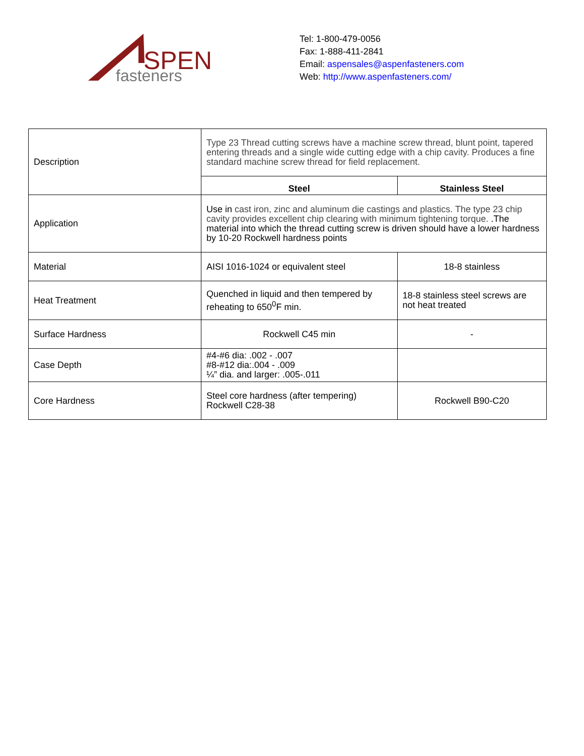SPEN
fasteners
Tel: 1-800-479-0056
Fax: 1-888-411-2841
Email: aspensales@aspenfasteners.com
Web: http://www.aspenfasteners.com/
| Description | Type 23 Thread cutting screws have a machine screw thread, blunt point, tapered entering threads and a single wide cutting edge with a chip cavity. Produces a fine standard machine screw thread for field replacement. | |
| | Steel | Stainless Steel |
| Application | Use in cast iron, zinc and aluminum die castings and plastics. The type 23 chip cavity provides excellent chip clearing with minimum tightening torque. .The material into which the thread cutting screw is driven should have a lower hardness by 10-20 Rockwell hardness points | |
| Material | AISI 1016-1024 or equivalent steel | 18-8 stainless |
| Heat Treatment | Quenched in liquid and then tempered by reheating to 650<sup>0</sup>F min. | 18-8 stainless steel screws are not heat treated |
| Surface Hardness | Rockwell C45 min | - |
| Case Depth | #4-#6 dia: .002 - .007 #8-#12 dia:.004 - .009 ¼” dia. and larger: .005-.011 | |
| Core Hardness | Steel core hardness (after tempering) Rockwell C28-38 | Rockwell B90-C20 |